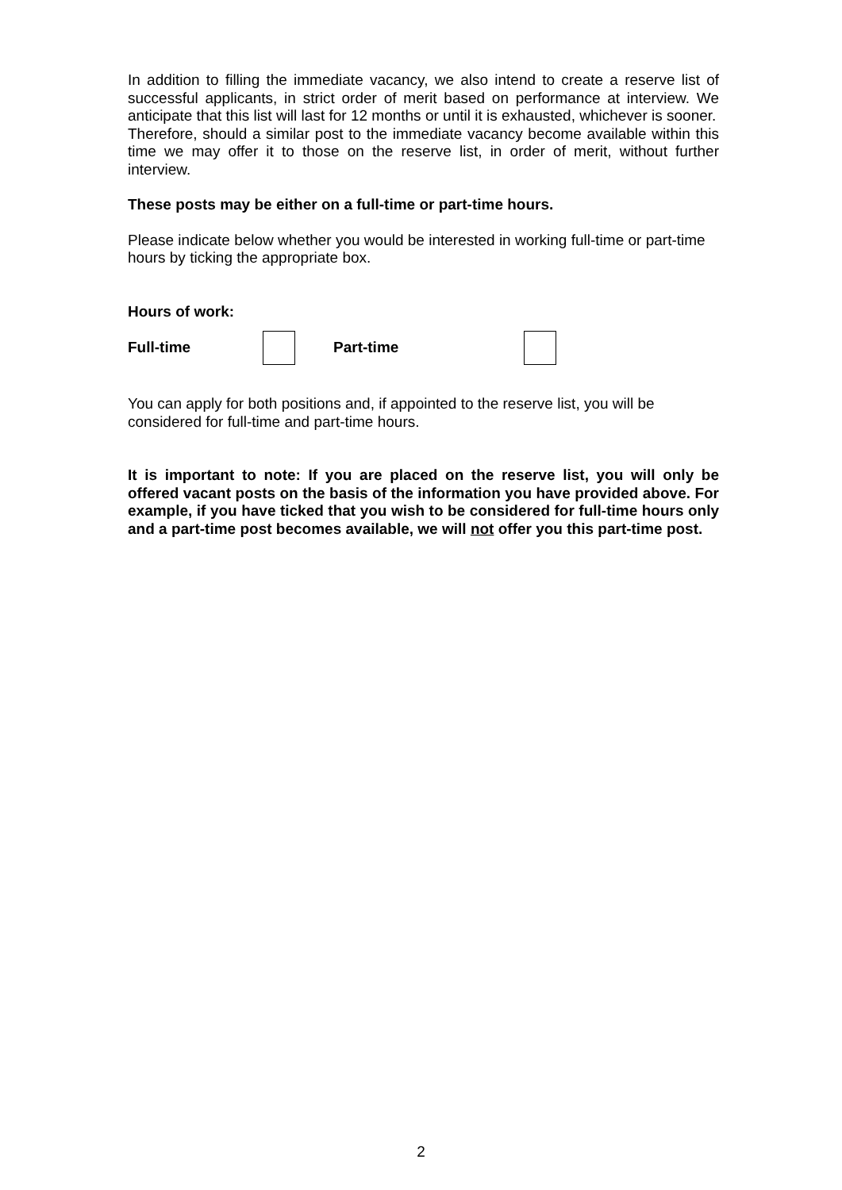In addition to filling the immediate vacancy, we also intend to create a reserve list of successful applicants, in strict order of merit based on performance at interview. We anticipate that this list will last for 12 months or until it is exhausted, whichever is sooner.
Therefore, should a similar post to the immediate vacancy become available within this time we may offer it to those on the reserve list, in order of merit, without further interview.
These posts may be either on a full-time or part-time hours.
Please indicate below whether you would be interested in working full-time or part-time hours by ticking the appropriate box.
Hours of work:
Full-time Part-time
You can apply for both positions and, if appointed to the reserve list, you will be considered for full-time and part-time hours.
It is important to note: If you are placed on the reserve list, you will only be offered vacant posts on the basis of the information you have provided above. For example, if you have ticked that you wish to be considered for full-time hours only and a part-time post becomes available, we will not offer you this part-time post.
2